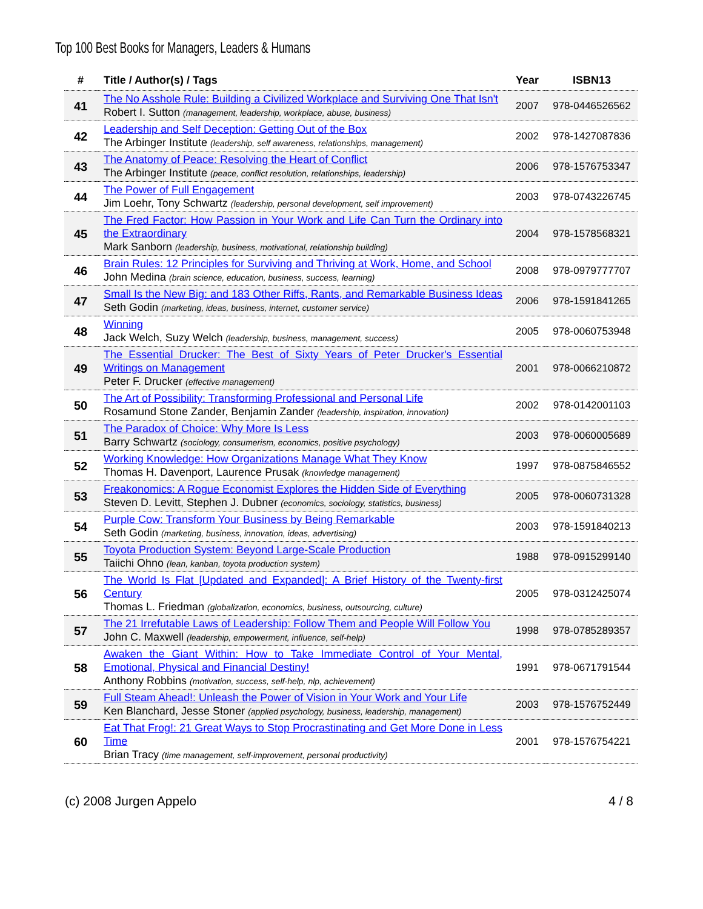Top 100 Best Books for Managers, Leaders & Humans
| # | Title / Author(s) / Tags | Year | ISBN13 |
| --- | --- | --- | --- |
| 41 | The No Asshole Rule: Building a Civilized Workplace and Surviving One That Isn't Robert I. Sutton (management, leadership, workplace, abuse, business) | 2007 | 978-0446526562 |
| 42 | Leadership and Self Deception: Getting Out of the Box The Arbinger Institute (leadership, self awareness, relationships, management) | 2002 | 978-1427087836 |
| 43 | The Anatomy of Peace: Resolving the Heart of Conflict The Arbinger Institute (peace, conflict resolution, relationships, leadership) | 2006 | 978-1576753347 |
| 44 | The Power of Full Engagement Jim Loehr, Tony Schwartz (leadership, personal development, self improvement) | 2003 | 978-0743226745 |
| 45 | The Fred Factor: How Passion in Your Work and Life Can Turn the Ordinary into the Extraordinary Mark Sanborn (leadership, business, motivational, relationship building) | 2004 | 978-1578568321 |
| 46 | Brain Rules: 12 Principles for Surviving and Thriving at Work, Home, and School John Medina (brain science, education, business, success, learning) | 2008 | 978-0979777707 |
| 47 | Small Is the New Big: and 183 Other Riffs, Rants, and Remarkable Business Ideas Seth Godin (marketing, ideas, business, internet, customer service) | 2006 | 978-1591841265 |
| 48 | Winning Jack Welch, Suzy Welch (leadership, business, management, success) | 2005 | 978-0060753948 |
| 49 | The Essential Drucker: The Best of Sixty Years of Peter Drucker's Essential Writings on Management Peter F. Drucker (effective management) | 2001 | 978-0066210872 |
| 50 | The Art of Possibility: Transforming Professional and Personal Life Rosamund Stone Zander, Benjamin Zander (leadership, inspiration, innovation) | 2002 | 978-0142001103 |
| 51 | The Paradox of Choice: Why More Is Less Barry Schwartz (sociology, consumerism, economics, positive psychology) | 2003 | 978-0060005689 |
| 52 | Working Knowledge: How Organizations Manage What They Know Thomas H. Davenport, Laurence Prusak (knowledge management) | 1997 | 978-0875846552 |
| 53 | Freakonomics: A Rogue Economist Explores the Hidden Side of Everything Steven D. Levitt, Stephen J. Dubner (economics, sociology, statistics, business) | 2005 | 978-0060731328 |
| 54 | Purple Cow: Transform Your Business by Being Remarkable Seth Godin (marketing, business, innovation, ideas, advertising) | 2003 | 978-1591840213 |
| 55 | Toyota Production System: Beyond Large-Scale Production Taiichi Ohno (lean, kanban, toyota production system) | 1988 | 978-0915299140 |
| 56 | The World Is Flat [Updated and Expanded]: A Brief History of the Twenty-first Century Thomas L. Friedman (globalization, economics, business, outsourcing, culture) | 2005 | 978-0312425074 |
| 57 | The 21 Irrefutable Laws of Leadership: Follow Them and People Will Follow You John C. Maxwell (leadership, empowerment, influence, self-help) | 1998 | 978-0785289357 |
| 58 | Awaken the Giant Within: How to Take Immediate Control of Your Mental, Emotional, Physical and Financial Destiny! Anthony Robbins (motivation, success, self-help, nlp, achievement) | 1991 | 978-0671791544 |
| 59 | Full Steam Ahead!: Unleash the Power of Vision in Your Work and Your Life Ken Blanchard, Jesse Stoner (applied psychology, business, leadership, management) | 2003 | 978-1576752449 |
| 60 | Eat That Frog!: 21 Great Ways to Stop Procrastinating and Get More Done in Less Time Brian Tracy (time management, self-improvement, personal productivity) | 2001 | 978-1576754221 |
(c) 2008 Jurgen Appelo 4 / 8